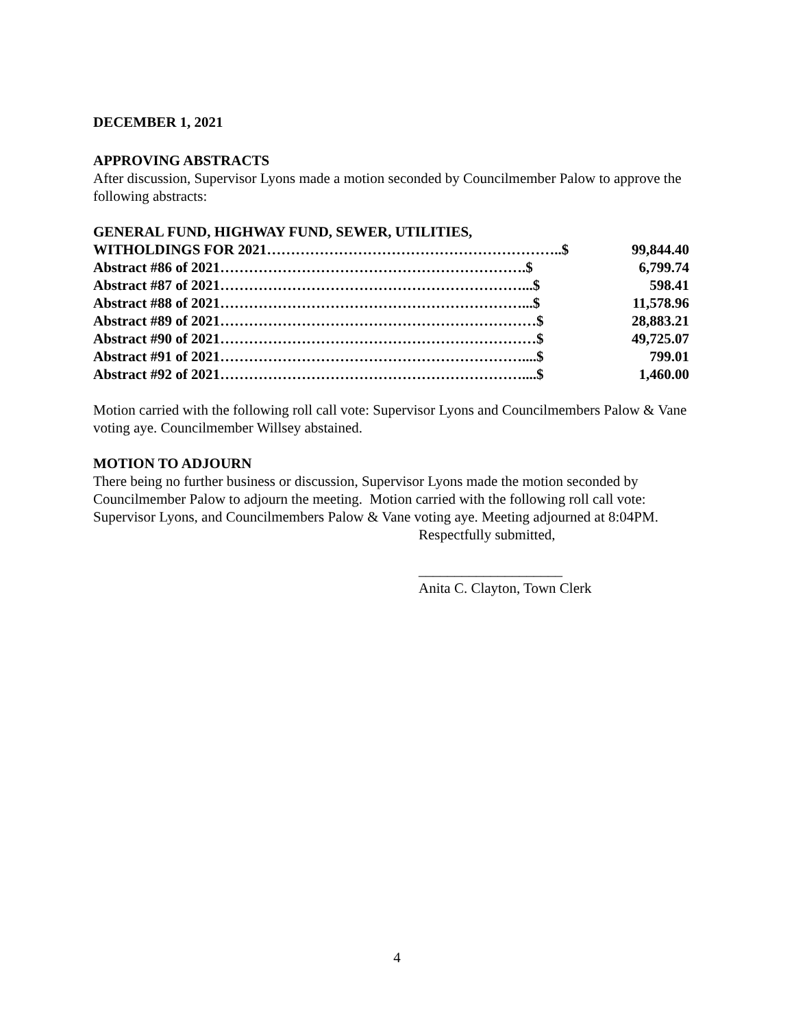DECEMBER 1, 2021
APPROVING ABSTRACTS
After discussion, Supervisor Lyons made a motion seconded by Councilmember Palow to approve the following abstracts:
| GENERAL FUND, HIGHWAY FUND, SEWER, UTILITIES, | |
| WITHOLDINGS FOR 2021……………………………………………………..$ | 99,844.40 |
| Abstract #86 of 2021……………………………………………………….$ | 6,799.74 |
| Abstract #87 of 2021………………………………………………………...$ | 598.41 |
| Abstract #88 of 2021………………………………………………………...$ | 11,578.96 |
| Abstract #89 of 2021…………………………………………………………$ | 28,883.21 |
| Abstract #90 of 2021…………………………………………………………$ | 49,725.07 |
| Abstract #91 of 2021………………………………………………………....$ | 799.01 |
| Abstract #92 of 2021………………………………………………………....$ | 1,460.00 |
Motion carried with the following roll call vote: Supervisor Lyons and Councilmembers Palow & Vane voting aye. Councilmember Willsey abstained.
MOTION TO ADJOURN
There being no further business or discussion, Supervisor Lyons made the motion seconded by Councilmember Palow to adjourn the meeting. Motion carried with the following roll call vote: Supervisor Lyons, and Councilmembers Palow & Vane voting aye. Meeting adjourned at 8:04PM.
Respectfully submitted,
____________________
Anita C. Clayton, Town Clerk
4